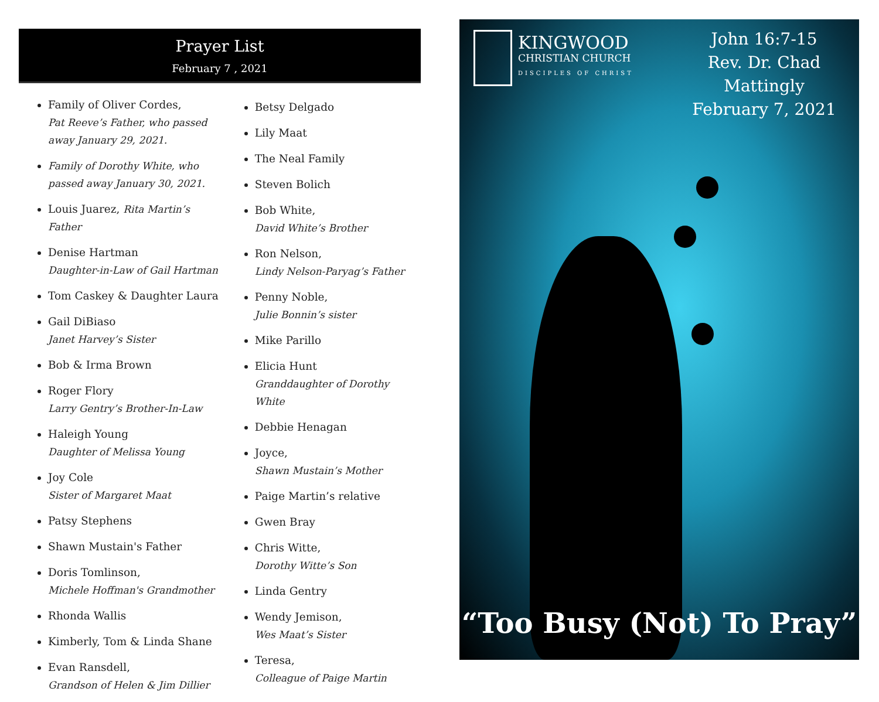Prayer List
February 7 , 2021
Family of Oliver Cordes,
Pat Reeve’s Father, who passed away January 29, 2021.
Family of Dorothy White, who passed away January 30, 2021.
Louis Juarez, Rita Martin’s Father
Denise Hartman
Daughter-in-Law of Gail Hartman
Tom Caskey & Daughter Laura
Gail DiBiaso
Janet Harvey’s Sister
Bob & Irma Brown
Roger Flory
Larry Gentry’s Brother-In-Law
Haleigh Young
Daughter of Melissa Young
Joy Cole
Sister of Margaret Maat
Patsy Stephens
Shawn Mustain's Father
Doris Tomlinson,
Michele Hoffman's Grandmother
Rhonda Wallis
Kimberly, Tom & Linda Shane
Evan Ransdell,
Grandson of Helen & Jim Dillier
Betsy Delgado
Lily Maat
The Neal Family
Steven Bolich
Bob White,
David White’s Brother
Ron Nelson,
Lindy Nelson-Paryag’s Father
Penny Noble,
Julie Bonnin’s sister
Mike Parillo
Elicia Hunt
Granddaughter of Dorothy White
Debbie Henagan
Joyce,
Shawn Mustain’s Mother
Paige Martin’s relative
Gwen Bray
Chris Witte,
Dorothy Witte’s Son
Linda Gentry
Wendy Jemison,
Wes Maat’s Sister
Teresa,
Colleague of Paige Martin
KINGWOOD
CHRISTIAN CHURCH
DISCIPLES OF CHRIST
John 16:7-15
Rev. Dr. Chad Mattingly
February 7, 2021
“Too Busy (Not) To Pray”